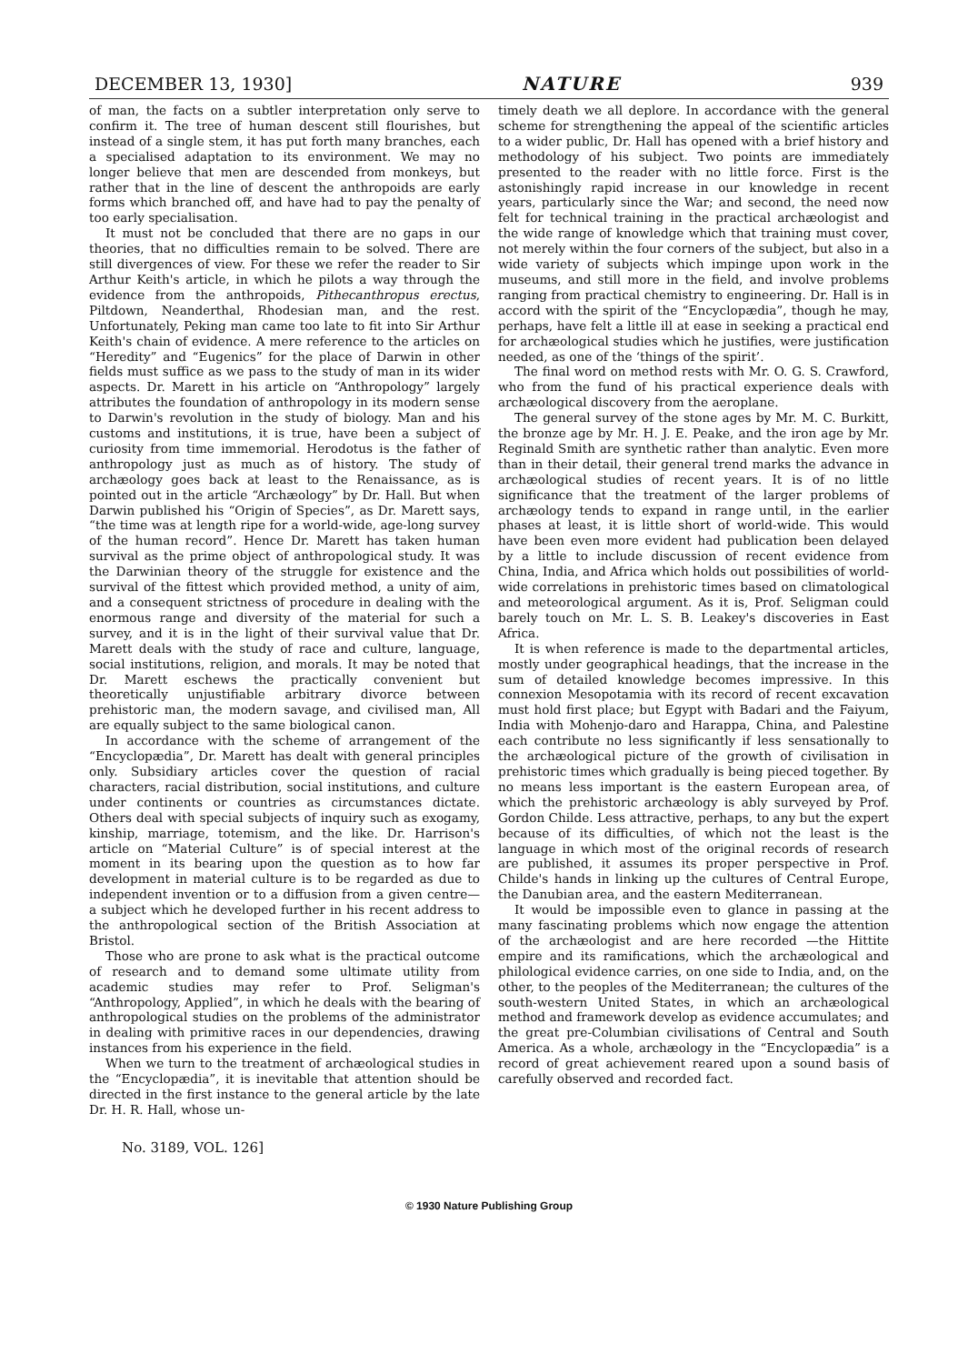DECEMBER 13, 1930] NATURE 939
of man, the facts on a subtler interpretation only serve to confirm it. The tree of human descent still flourishes, but instead of a single stem, it has put forth many branches, each a specialised adaptation to its environment. We may no longer believe that men are descended from monkeys, but rather that in the line of descent the anthropoids are early forms which branched off, and have had to pay the penalty of too early specialisation.
It must not be concluded that there are no gaps in our theories, that no difficulties remain to be solved. There are still divergences of view. For these we refer the reader to Sir Arthur Keith's article, in which he pilots a way through the evidence from the anthropoids, Pithecanthropus erectus, Piltdown, Neanderthal, Rhodesian man, and the rest. Unfortunately, Peking man came too late to fit into Sir Arthur Keith's chain of evidence. A mere reference to the articles on “Heredity” and “Eugenics” for the place of Darwin in other fields must suffice as we pass to the study of man in its wider aspects. Dr. Marett in his article on “Anthropology” largely attributes the foundation of anthropology in its modern sense to Darwin's revolution in the study of biology. Man and his customs and institutions, it is true, have been a subject of curiosity from time immemorial. Herodotus is the father of anthropology just as much as of history. The study of archæology goes back at least to the Renaissance, as is pointed out in the article “Archæology” by Dr. Hall. But when Darwin published his “Origin of Species”, as Dr. Marett says, “the time was at length ripe for a world-wide, age-long survey of the human record”. Hence Dr. Marett has taken human survival as the prime object of anthropological study. It was the Darwinian theory of the struggle for existence and the survival of the fittest which provided method, a unity of aim, and a consequent strictness of procedure in dealing with the enormous range and diversity of the material for such a survey, and it is in the light of their survival value that Dr. Marett deals with the study of race and culture, language, social institutions, religion, and morals. It may be noted that Dr. Marett eschews the practically convenient but theoretically unjustifiable arbitrary divorce between prehistoric man, the modern savage, and civilised man, All are equally subject to the same biological canon.
In accordance with the scheme of arrangement of the “Encyclopædia”, Dr. Marett has dealt with general principles only. Subsidiary articles cover the question of racial characters, racial distribution, social institutions, and culture under continents or countries as circumstances dictate. Others deal with special subjects of inquiry such as exogamy, kinship, marriage, totemism, and the like. Dr. Harrison's article on “Material Culture” is of special interest at the moment in its bearing upon the question as to how far development in material culture is to be regarded as due to independent invention or to a diffusion from a given centre—a subject which he developed further in his recent address to the anthropological section of the British Association at Bristol.
Those who are prone to ask what is the practical outcome of research and to demand some ultimate utility from academic studies may refer to Prof. Seligman's “Anthropology, Applied”, in which he deals with the bearing of anthropological studies on the problems of the administrator in dealing with primitive races in our dependencies, drawing instances from his experience in the field.
When we turn to the treatment of archæological studies in the “Encyclopædia”, it is inevitable that attention should be directed in the first instance to the general article by the late Dr. H. R. Hall, whose un-
timely death we all deplore. In accordance with the general scheme for strengthening the appeal of the scientific articles to a wider public, Dr. Hall has opened with a brief history and methodology of his subject. Two points are immediately presented to the reader with no little force. First is the astonishingly rapid increase in our knowledge in recent years, particularly since the War; and second, the need now felt for technical training in the practical archæologist and the wide range of knowledge which that training must cover, not merely within the four corners of the subject, but also in a wide variety of subjects which impinge upon work in the museums, and still more in the field, and involve problems ranging from practical chemistry to engineering. Dr. Hall is in accord with the spirit of the “Encyclopædia”, though he may, perhaps, have felt a little ill at ease in seeking a practical end for archæological studies which he justifies, were justification needed, as one of the ‘things of the spirit’.
The final word on method rests with Mr. O. G. S. Crawford, who from the fund of his practical experience deals with archæological discovery from the aeroplane.
The general survey of the stone ages by Mr. M. C. Burkitt, the bronze age by Mr. H. J. E. Peake, and the iron age by Mr. Reginald Smith are synthetic rather than analytic. Even more than in their detail, their general trend marks the advance in archæological studies of recent years. It is of no little significance that the treatment of the larger problems of archæology tends to expand in range until, in the earlier phases at least, it is little short of world-wide. This would have been even more evident had publication been delayed by a little to include discussion of recent evidence from China, India, and Africa which holds out possibilities of world-wide correlations in prehistoric times based on climatological and meteorological argument. As it is, Prof. Seligman could barely touch on Mr. L. S. B. Leakey's discoveries in East Africa.
It is when reference is made to the departmental articles, mostly under geographical headings, that the increase in the sum of detailed knowledge becomes impressive. In this connexion Mesopotamia with its record of recent excavation must hold first place; but Egypt with Badari and the Faiyum, India with Mohenjo-daro and Harappa, China, and Palestine each contribute no less significantly if less sensationally to the archæological picture of the growth of civilisation in prehistoric times which gradually is being pieced together. By no means less important is the eastern European area, of which the prehistoric archæology is ably surveyed by Prof. Gordon Childe. Less attractive, perhaps, to any but the expert because of its difficulties, of which not the least is the language in which most of the original records of research are published, it assumes its proper perspective in Prof. Childe's hands in linking up the cultures of Central Europe, the Danubian area, and the eastern Mediterranean.
It would be impossible even to glance in passing at the many fascinating problems which now engage the attention of the archæologist and are here recorded —the Hittite empire and its ramifications, which the archæological and philological evidence carries, on one side to India, and, on the other, to the peoples of the Mediterranean; the cultures of the south-western United States, in which an archæological method and framework develop as evidence accumulates; and the great pre-Columbian civilisations of Central and South America. As a whole, archæology in the “Encyclopædia” is a record of great achievement reared upon a sound basis of carefully observed and recorded fact.
No. 3189, VOL. 126]
© 1930 Nature Publishing Group